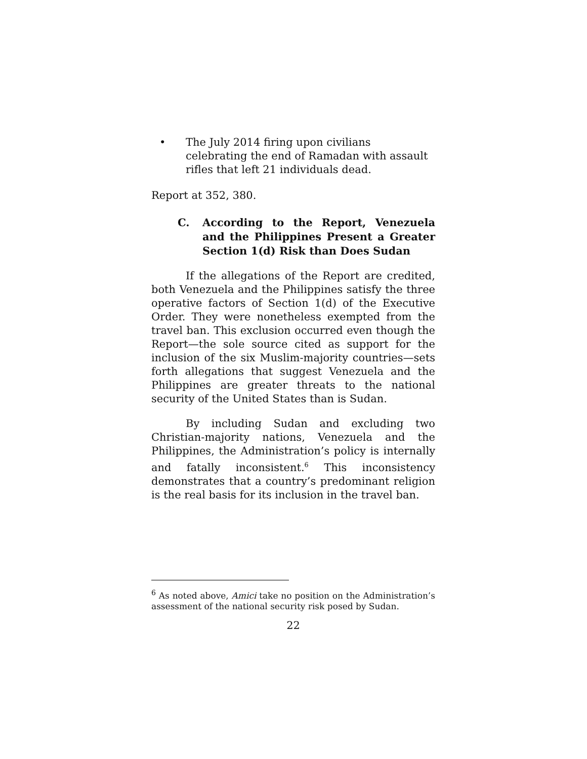• The July 2014 firing upon civilians celebrating the end of Ramadan with assault rifles that left 21 individuals dead.
Report at 352, 380.
C. According to the Report, Venezuela and the Philippines Present a Greater Section 1(d) Risk than Does Sudan
If the allegations of the Report are credited, both Venezuela and the Philippines satisfy the three operative factors of Section 1(d) of the Executive Order. They were nonetheless exempted from the travel ban. This exclusion occurred even though the Report—the sole source cited as support for the inclusion of the six Muslim-majority countries—sets forth allegations that suggest Venezuela and the Philippines are greater threats to the national security of the United States than is Sudan.
By including Sudan and excluding two Christian-majority nations, Venezuela and the Philippines, the Administration’s policy is internally and fatally inconsistent.<sup>6</sup> This inconsistency demonstrates that a country’s predominant religion is the real basis for its inclusion in the travel ban.
<sup>6</sup> As noted above, Amici take no position on the Administration’s assessment of the national security risk posed by Sudan.
22